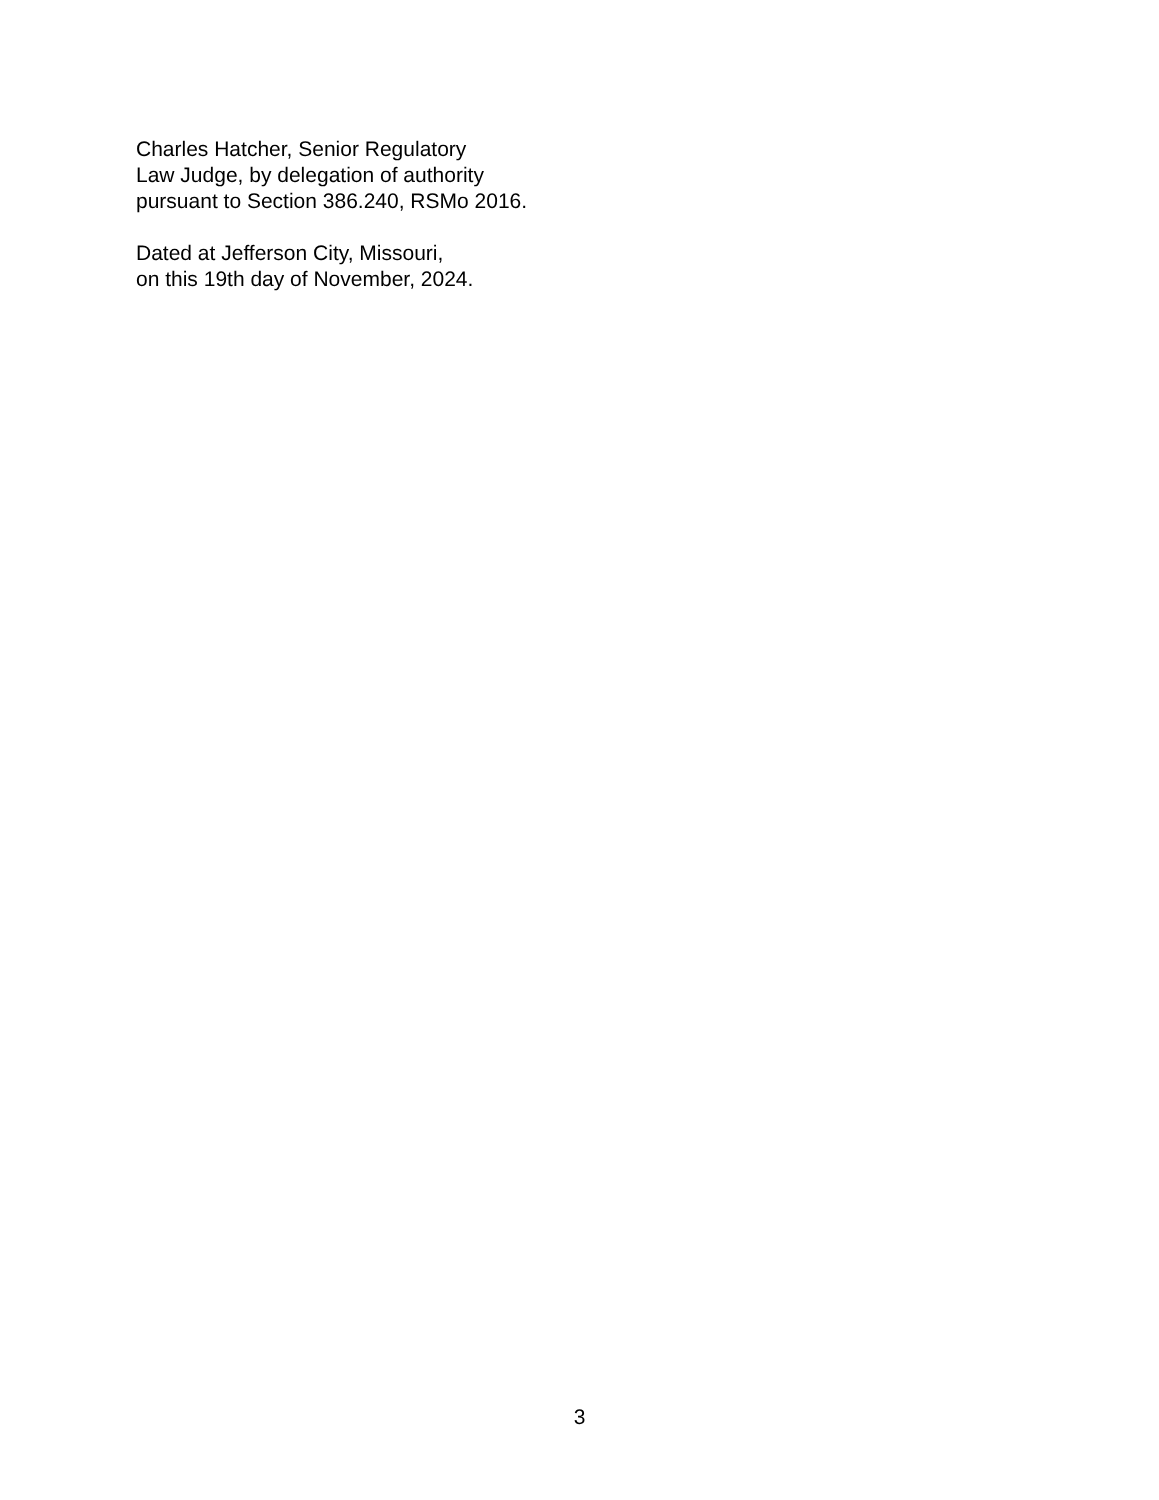Charles Hatcher, Senior Regulatory
Law Judge, by delegation of authority
pursuant to Section 386.240, RSMo 2016.
Dated at Jefferson City, Missouri,
on this 19th day of November, 2024.
3